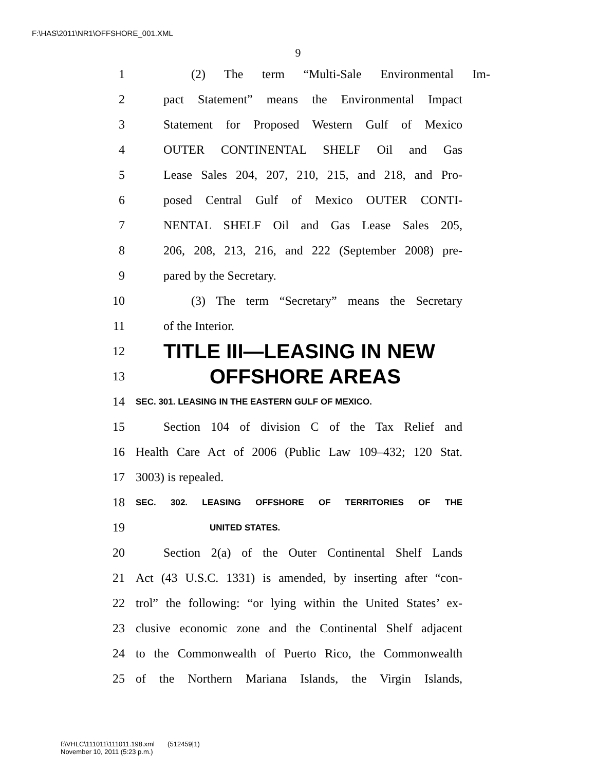F:\HAS\2011\NR1\OFFSHORE_001.XML
9
1 (2) The term “Multi-Sale Environmental Im-
2 pact Statement” means the Environmental Impact
3 Statement for Proposed Western Gulf of Mexico
4 OUTER CONTINENTAL SHELF Oil and Gas
5 Lease Sales 204, 207, 210, 215, and 218, and Pro-
6 posed Central Gulf of Mexico OUTER CONTI-
7 NENTAL SHELF Oil and Gas Lease Sales 205,
8 206, 208, 213, 216, and 222 (September 2008) pre-
9 pared by the Secretary.
10 (3) The term “Secretary” means the Secretary
11 of the Interior.
12 TITLE III—LEASING IN NEW
13 OFFSHORE AREAS
14 SEC. 301. LEASING IN THE EASTERN GULF OF MEXICO.
15 Section 104 of division C of the Tax Relief and
16 Health Care Act of 2006 (Public Law 109–432; 120 Stat.
17 3003) is repealed.
18 SEC. 302. LEASING OFFSHORE OF TERRITORIES OF THE
19 UNITED STATES.
20 Section 2(a) of the Outer Continental Shelf Lands
21 Act (43 U.S.C. 1331) is amended, by inserting after “con-
22 trol” the following: “or lying within the United States’ ex-
23 clusive economic zone and the Continental Shelf adjacent
24 to the Commonwealth of Puerto Rico, the Commonwealth
25 of the Northern Mariana Islands, the Virgin Islands,
f:\VHLC\111011\111011.198.xml (512459|1)
November 10, 2011 (5:23 p.m.)